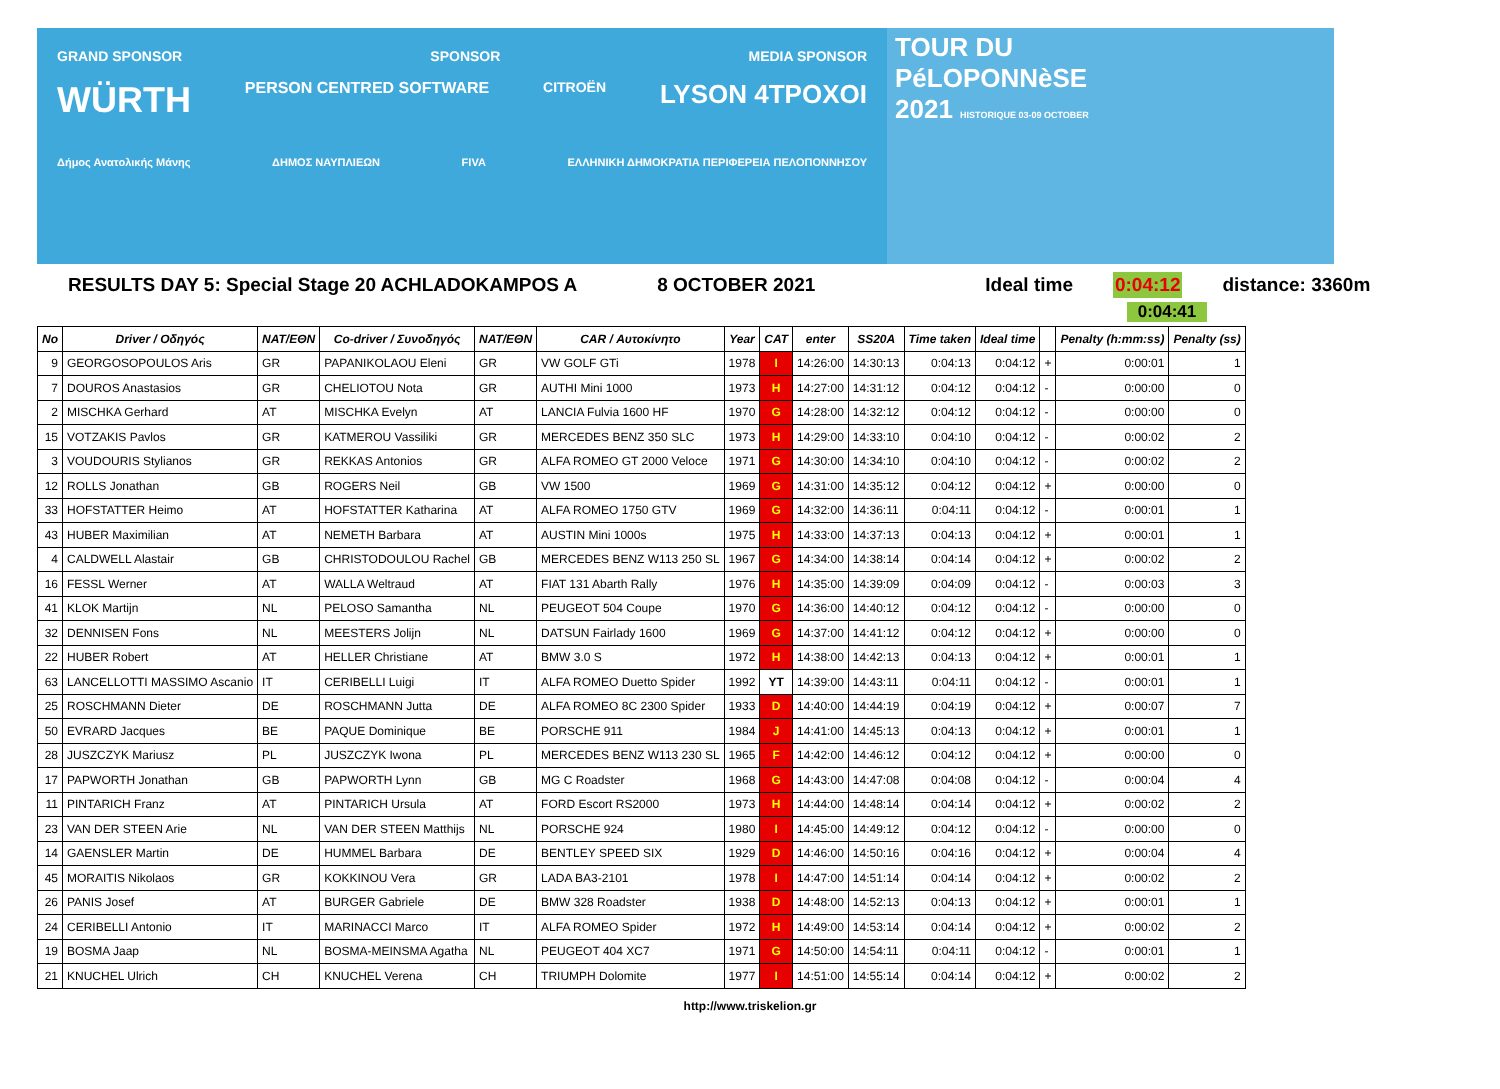GRAND SPONSOR SPONSOR MEDIA SPONSOR
WÜRTH PERSON CENTRED SOFTWARE CITROËN LYSON 4TPOXOI
Δήμος Ανατολικής Μάνης ΔΗΜΟΣ ΝΑΥΠΛΙΕΩΝ FIVA ΕΛΛΗΝΙΚΗ ΔΗΜΟΚΡΑΤΙΑ ΠΕΡΙΦΕΡΕΙΑ ΠΕΛΟΠΟΝΝΗΣΟΥ
TOUR DU
PéLOPONNèSE
2021 HISTORIQUE 03-09 OCTOBER
RESULTS DAY 5: Special Stage 20 ACHLADOKAMPOS A
8 OCTOBER 2021 Ideal time 0:04:12 distance: 3360m
0:04:41
| No | Driver / Οδηγός | NAT/ΕΘΝ | Co-driver / Συνοδηγός | NAT/ΕΘΝ | CAR / Αυτοκίνητο | Year | CAT | enter | SS20A | Time taken | Ideal time | | Penalty (h:mm:ss) | Penalty (ss) |
| --- | --- | --- | --- | --- | --- | --- | --- | --- | --- | --- | --- | --- | --- | --- |
| 9 | GEORGOSOPOULOS Aris | GR | PAPANIKOLAOU Eleni | GR | VW GOLF GTi | 1978 | I | 14:26:00 | 14:30:13 | 0:04:13 | 0:04:12 | + | 0:00:01 | 1 |
| 7 | DOUROS Anastasios | GR | CHELIOTOU Nota | GR | AUTHI Mini 1000 | 1973 | H | 14:27:00 | 14:31:12 | 0:04:12 | 0:04:12 | - | 0:00:00 | 0 |
| 2 | MISCHKA Gerhard | AT | MISCHKA Evelyn | AT | LANCIA Fulvia 1600 HF | 1970 | G | 14:28:00 | 14:32:12 | 0:04:12 | 0:04:12 | - | 0:00:00 | 0 |
| 15 | VOTZAKIS Pavlos | GR | KATMEROU Vassiliki | GR | MERCEDES BENZ 350 SLC | 1973 | H | 14:29:00 | 14:33:10 | 0:04:10 | 0:04:12 | - | 0:00:02 | 2 |
| 3 | VOUDOURIS Stylianos | GR | REKKAS Antonios | GR | ALFA ROMEO GT 2000 Veloce | 1971 | G | 14:30:00 | 14:34:10 | 0:04:10 | 0:04:12 | - | 0:00:02 | 2 |
| 12 | ROLLS Jonathan | GB | ROGERS Neil | GB | VW 1500 | 1969 | G | 14:31:00 | 14:35:12 | 0:04:12 | 0:04:12 | + | 0:00:00 | 0 |
| 33 | HOFSTATTER Heimo | AT | HOFSTATTER Katharina | AT | ALFA ROMEO 1750 GTV | 1969 | G | 14:32:00 | 14:36:11 | 0:04:11 | 0:04:12 | - | 0:00:01 | 1 |
| 43 | HUBER Maximilian | AT | NEMETH Barbara | AT | AUSTIN Mini 1000s | 1975 | H | 14:33:00 | 14:37:13 | 0:04:13 | 0:04:12 | + | 0:00:01 | 1 |
| 4 | CALDWELL Alastair | GB | CHRISTODOULOU Rachel | GB | MERCEDES BENZ W113 250 SL | 1967 | G | 14:34:00 | 14:38:14 | 0:04:14 | 0:04:12 | + | 0:00:02 | 2 |
| 16 | FESSL Werner | AT | WALLA Weltraud | AT | FIAT 131 Abarth Rally | 1976 | H | 14:35:00 | 14:39:09 | 0:04:09 | 0:04:12 | - | 0:00:03 | 3 |
| 41 | KLOK Martijn | NL | PELOSO Samantha | NL | PEUGEOT 504 Coupe | 1970 | G | 14:36:00 | 14:40:12 | 0:04:12 | 0:04:12 | - | 0:00:00 | 0 |
| 32 | DENNISEN Fons | NL | MEESTERS Jolijn | NL | DATSUN Fairlady 1600 | 1969 | G | 14:37:00 | 14:41:12 | 0:04:12 | 0:04:12 | + | 0:00:00 | 0 |
| 22 | HUBER Robert | AT | HELLER Christiane | AT | BMW 3.0 S | 1972 | H | 14:38:00 | 14:42:13 | 0:04:13 | 0:04:12 | + | 0:00:01 | 1 |
| 63 | LANCELLOTTI MASSIMO Ascanio | IT | CERIBELLI Luigi | IT | ALFA ROMEO Duetto Spider | 1992 | YT | 14:39:00 | 14:43:11 | 0:04:11 | 0:04:12 | - | 0:00:01 | 1 |
| 25 | ROSCHMANN Dieter | DE | ROSCHMANN Jutta | DE | ALFA ROMEO 8C 2300 Spider | 1933 | D | 14:40:00 | 14:44:19 | 0:04:19 | 0:04:12 | + | 0:00:07 | 7 |
| 50 | EVRARD Jacques | BE | PAQUE Dominique | BE | PORSCHE 911 | 1984 | J | 14:41:00 | 14:45:13 | 0:04:13 | 0:04:12 | + | 0:00:01 | 1 |
| 28 | JUSZCZYK Mariusz | PL | JUSZCZYK Iwona | PL | MERCEDES BENZ W113 230 SL | 1965 | F | 14:42:00 | 14:46:12 | 0:04:12 | 0:04:12 | + | 0:00:00 | 0 |
| 17 | PAPWORTH Jonathan | GB | PAPWORTH Lynn | GB | MG C Roadster | 1968 | G | 14:43:00 | 14:47:08 | 0:04:08 | 0:04:12 | - | 0:00:04 | 4 |
| 11 | PINTARICH Franz | AT | PINTARICH Ursula | AT | FORD Escort RS2000 | 1973 | H | 14:44:00 | 14:48:14 | 0:04:14 | 0:04:12 | + | 0:00:02 | 2 |
| 23 | VAN DER STEEN Arie | NL | VAN DER STEEN Matthijs | NL | PORSCHE 924 | 1980 | I | 14:45:00 | 14:49:12 | 0:04:12 | 0:04:12 | - | 0:00:00 | 0 |
| 14 | GAENSLER Martin | DE | HUMMEL Barbara | DE | BENTLEY SPEED SIX | 1929 | D | 14:46:00 | 14:50:16 | 0:04:16 | 0:04:12 | + | 0:00:04 | 4 |
| 45 | MORAITIS Nikolaos | GR | KOKKINOU Vera | GR | LADA BA3-2101 | 1978 | I | 14:47:00 | 14:51:14 | 0:04:14 | 0:04:12 | + | 0:00:02 | 2 |
| 26 | PANIS Josef | AT | BURGER Gabriele | DE | BMW 328 Roadster | 1938 | D | 14:48:00 | 14:52:13 | 0:04:13 | 0:04:12 | + | 0:00:01 | 1 |
| 24 | CERIBELLI Antonio | IT | MARINACCI Marco | IT | ALFA ROMEO Spider | 1972 | H | 14:49:00 | 14:53:14 | 0:04:14 | 0:04:12 | + | 0:00:02 | 2 |
| 19 | BOSMA Jaap | NL | BOSMA-MEINSMA Agatha | NL | PEUGEOT 404 XC7 | 1971 | G | 14:50:00 | 14:54:11 | 0:04:11 | 0:04:12 | - | 0:00:01 | 1 |
| 21 | KNUCHEL Ulrich | CH | KNUCHEL Verena | CH | TRIUMPH Dolomite | 1977 | I | 14:51:00 | 14:55:14 | 0:04:14 | 0:04:12 | + | 0:00:02 | 2 |
http://www.triskelion.gr